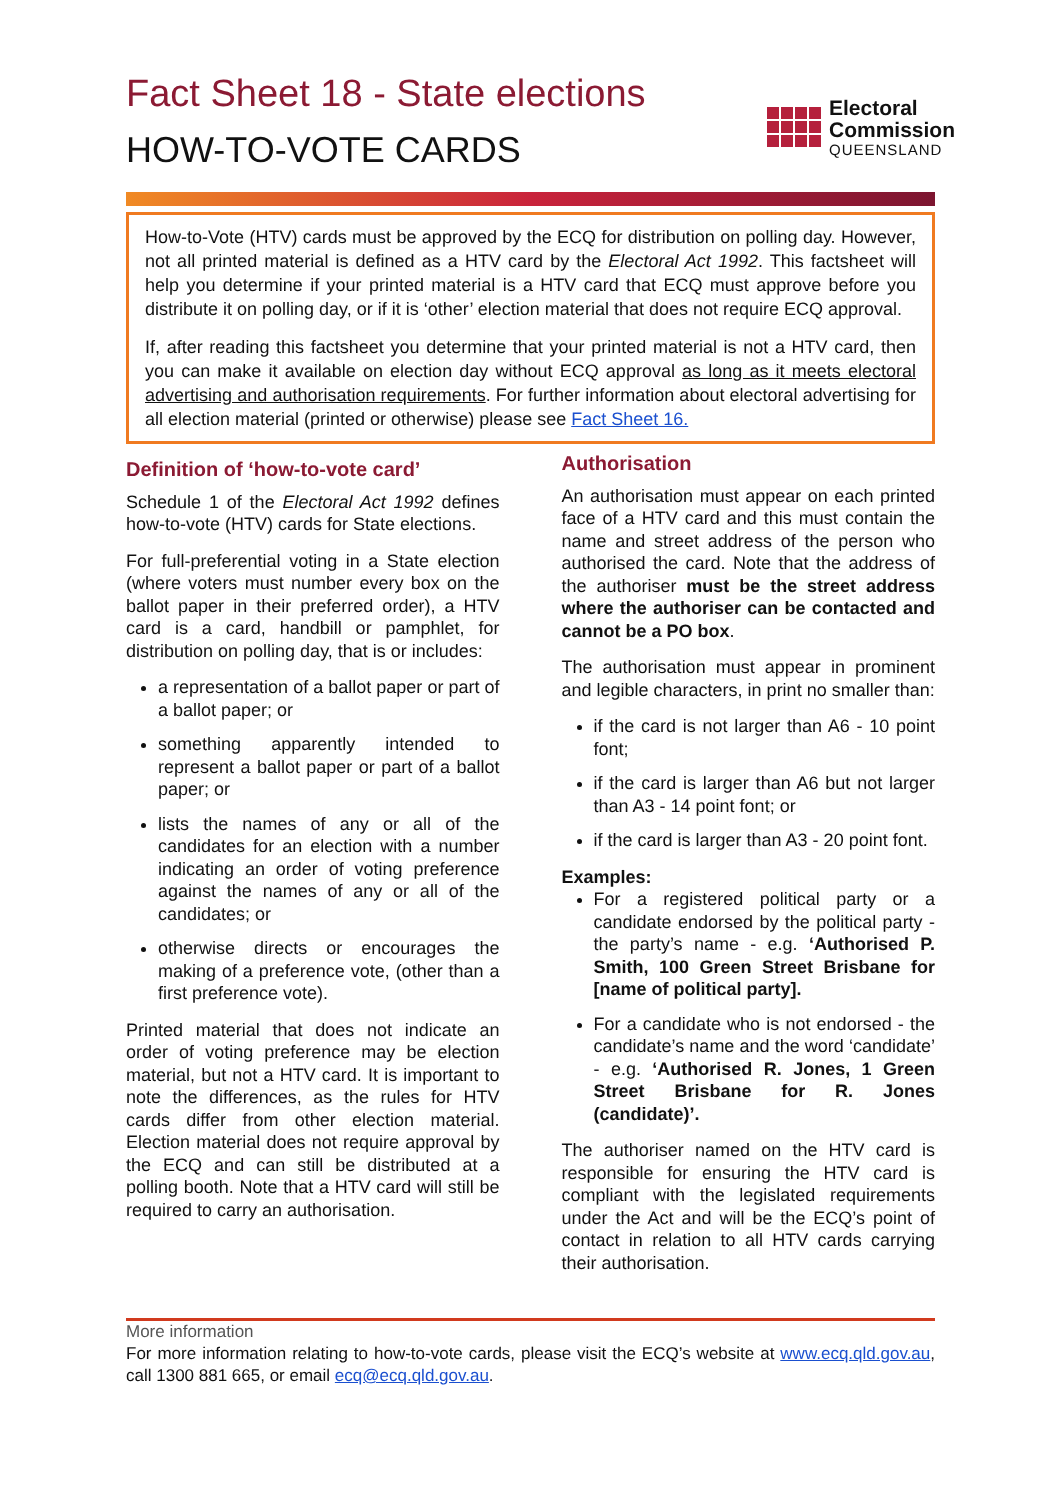Fact Sheet 18 - State elections
HOW-TO-VOTE CARDS
Electoral
Commission
QUEENSLAND
How-to-Vote (HTV) cards must be approved by the ECQ for distribution on polling day. However, not all printed material is defined as a HTV card by the Electoral Act 1992. This factsheet will help you determine if your printed material is a HTV card that ECQ must approve before you distribute it on polling day, or if it is ‘other’ election material that does not require ECQ approval.
If, after reading this factsheet you determine that your printed material is not a HTV card, then you can make it available on election day without ECQ approval as long as it meets electoral advertising and authorisation requirements. For further information about electoral advertising for all election material (printed or otherwise) please see Fact Sheet 16.
Definition of ‘how-to-vote card’
Schedule 1 of the Electoral Act 1992 defines how-to-vote (HTV) cards for State elections.
For full-preferential voting in a State election (where voters must number every box on the ballot paper in their preferred order), a HTV card is a card, handbill or pamphlet, for distribution on polling day, that is or includes:
a representation of a ballot paper or part of a ballot paper; or
something apparently intended to represent a ballot paper or part of a ballot paper; or
lists the names of any or all of the candidates for an election with a number indicating an order of voting preference against the names of any or all of the candidates; or
otherwise directs or encourages the making of a preference vote, (other than a first preference vote).
Printed material that does not indicate an order of voting preference may be election material, but not a HTV card. It is important to note the differences, as the rules for HTV cards differ from other election material. Election material does not require approval by the ECQ and can still be distributed at a polling booth. Note that a HTV card will still be required to carry an authorisation.
Authorisation
An authorisation must appear on each printed face of a HTV card and this must contain the name and street address of the person who authorised the card. Note that the address of the authoriser must be the street address where the authoriser can be contacted and cannot be a PO box.
The authorisation must appear in prominent and legible characters, in print no smaller than:
if the card is not larger than A6 - 10 point font;
if the card is larger than A6 but not larger than A3 - 14 point font; or
if the card is larger than A3 - 20 point font.
Examples:
For a registered political party or a candidate endorsed by the political party - the party’s name - e.g. ‘Authorised P. Smith, 100 Green Street Brisbane for [name of political party].
For a candidate who is not endorsed - the candidate’s name and the word ‘candidate’ - e.g. ‘Authorised R. Jones, 1 Green Street Brisbane for R. Jones (candidate)’.
The authoriser named on the HTV card is responsible for ensuring the HTV card is compliant with the legislated requirements under the Act and will be the ECQ’s point of contact in relation to all HTV cards carrying their authorisation.
More information
For more information relating to how-to-vote cards, please visit the ECQ’s website at www.ecq.qld.gov.au, call 1300 881 665, or email ecq@ecq.qld.gov.au.